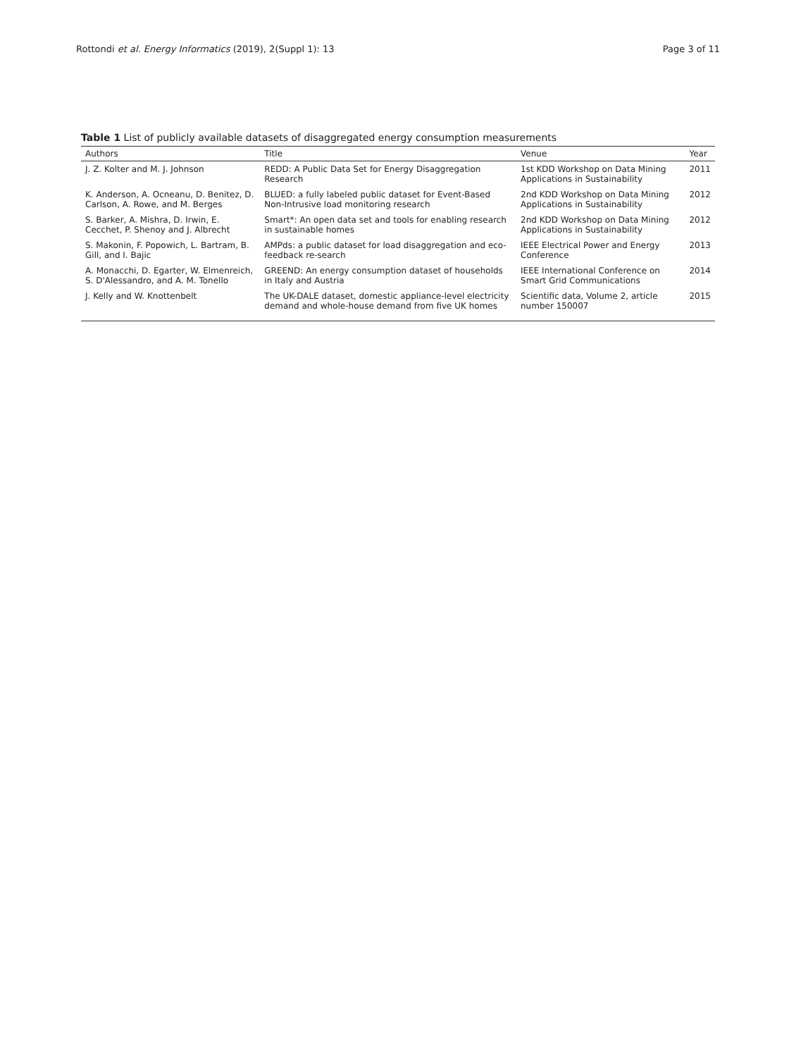Rottondi et al. Energy Informatics (2019), 2(Suppl 1): 13 Page 3 of 11
Table 1 List of publicly available datasets of disaggregated energy consumption measurements
| Authors | Title | Venue | Year |
| --- | --- | --- | --- |
| J. Z. Kolter and M. J. Johnson | REDD: A Public Data Set for Energy Disaggregation Research | 1st KDD Workshop on Data Mining Applications in Sustainability | 2011 |
| K. Anderson, A. Ocneanu, D. Benitez, D. Carlson, A. Rowe, and M. Berges | BLUED: a fully labeled public dataset for Event-Based Non-Intrusive load monitoring research | 2nd KDD Workshop on Data Mining Applications in Sustainability | 2012 |
| S. Barker, A. Mishra, D. Irwin, E. Cecchet, P. Shenoy and J. Albrecht | Smart*: An open data set and tools for enabling research in sustainable homes | 2nd KDD Workshop on Data Mining Applications in Sustainability | 2012 |
| S. Makonin, F. Popowich, L. Bartram, B. Gill, and I. Bajic | AMPds: a public dataset for load disaggregation and eco-feedback re-search | IEEE Electrical Power and Energy Conference | 2013 |
| A. Monacchi, D. Egarter, W. Elmenreich, S. D'Alessandro, and A. M. Tonello | GREEND: An energy consumption dataset of households in Italy and Austria | IEEE International Conference on Smart Grid Communications | 2014 |
| J. Kelly and W. Knottenbelt | The UK-DALE dataset, domestic appliance-level electricity demand and whole-house demand from five UK homes | Scientific data, Volume 2, article number 150007 | 2015 |